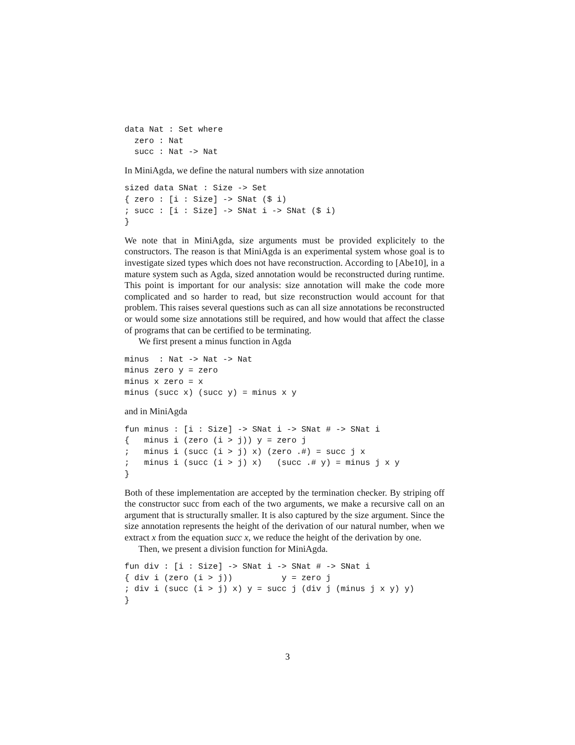data Nat : Set where
  zero : Nat
  succ : Nat -> Nat
In MiniAgda, we define the natural numbers with size annotation
sized data SNat : Size -> Set
{ zero : [i : Size] -> SNat ($ i)
; succ : [i : Size] -> SNat i -> SNat ($ i)
}
We note that in MiniAgda, size arguments must be provided explicitely to the constructors. The reason is that MiniAgda is an experimental system whose goal is to investigate sized types which does not have reconstruction. According to [Abe10], in a mature system such as Agda, sized annotation would be reconstructed during runtime. This point is important for our analysis: size annotation will make the code more complicated and so harder to read, but size reconstruction would account for that problem. This raises several questions such as can all size annotations be reconstructed or would some size annotations still be required, and how would that affect the classe of programs that can be certified to be terminating.
We first present a minus function in Agda
minus  : Nat -> Nat -> Nat
minus zero y = zero
minus x zero = x
minus (succ x) (succ y) = minus x y
and in MiniAgda
fun minus : [i : Size] -> SNat i -> SNat # -> SNat i
{   minus i (zero (i > j)) y = zero j
;   minus i (succ (i > j) x) (zero .#) = succ j x
;   minus i (succ (i > j) x)   (succ .# y) = minus j x y
}
Both of these implementation are accepted by the termination checker. By striping off the constructor succ from each of the two arguments, we make a recursive call on an argument that is structurally smaller. It is also captured by the size argument. Since the size annotation represents the height of the derivation of our natural number, when we extract x from the equation succ x, we reduce the height of the derivation by one.
Then, we present a division function for MiniAgda.
fun div : [i : Size] -> SNat i -> SNat # -> SNat i
{ div i (zero (i > j))          y = zero j
; div i (succ (i > j) x) y = succ j (div j (minus j x y) y)
}
3